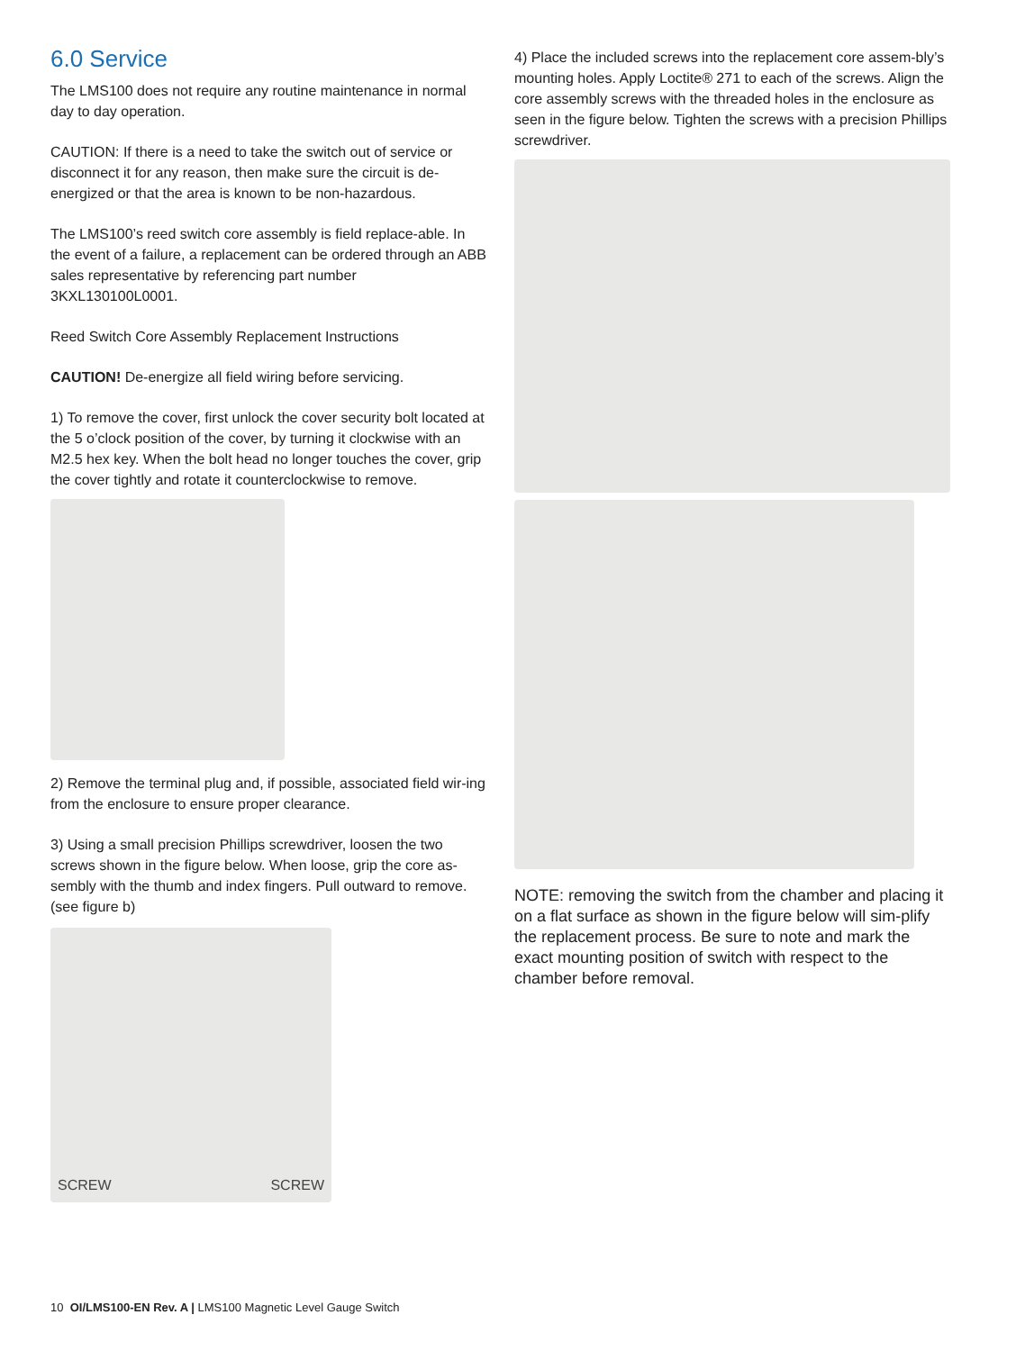6.0 Service
The LMS100 does not require any routine maintenance in normal day to day operation.
CAUTION: If there is a need to take the switch out of service or disconnect it for any reason, then make sure the circuit is de-energized or that the area is known to be non-hazardous.
The LMS100’s reed switch core assembly is field replace-able. In the event of a failure, a replacement can be ordered through an ABB sales representative by referencing part number 3KXL130100L0001.
Reed Switch Core Assembly Replacement Instructions
CAUTION! De-energize all field wiring before servicing.
1) To remove the cover, first unlock the cover security bolt located at the 5 o’clock position of the cover, by turning it clockwise with an M2.5 hex key. When the bolt head no longer touches the cover, grip the cover tightly and rotate it counterclockwise to remove.
2) Remove the terminal plug and, if possible, associated field wir-ing from the enclosure to ensure proper clearance.
3) Using a small precision Phillips screwdriver, loosen the two screws shown in the figure below. When loose, grip the core as-sembly with the thumb and index fingers. Pull outward to remove. (see figure b)
SCREW SCREW
4) Place the included screws into the replacement core assem-bly’s mounting holes. Apply Loctite® 271 to each of the screws. Align the core assembly screws with the threaded holes in the enclosure as seen in the figure below. Tighten the screws with a precision Phillips screwdriver.
NOTE: removing the switch from the chamber and placing it on a flat surface as shown in the figure below will sim-plify the replacement process. Be sure to note and mark the exact mounting position of switch with respect to the chamber before removal.
10 OI/LMS100-EN Rev. A | LMS100 Magnetic Level Gauge Switch